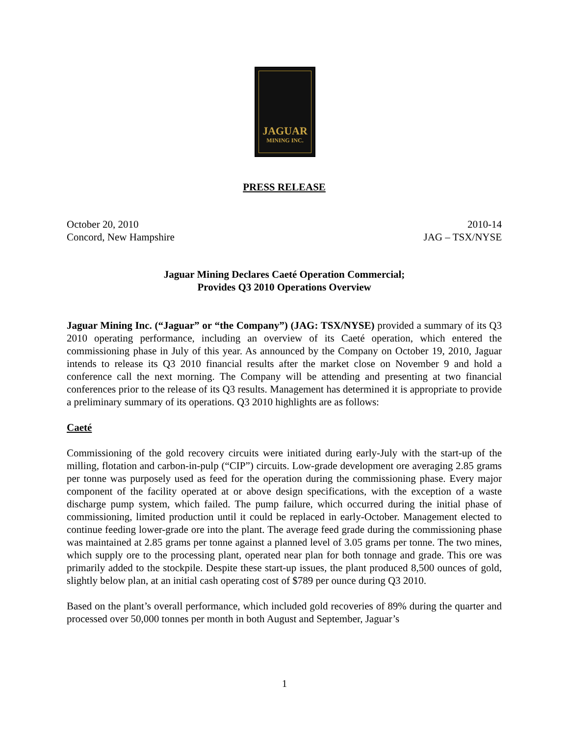JAGUAR
MINING INC.
PRESS RELEASE
October 20, 2010 2010-14
Concord, New Hampshire JAG – TSX/NYSE
Jaguar Mining Declares Caeté Operation Commercial;
Provides Q3 2010 Operations Overview
Jaguar Mining Inc. (“Jaguar” or “the Company”) (JAG: TSX/NYSE) provided a summary of its Q3 2010 operating performance, including an overview of its Caeté operation, which entered the commissioning phase in July of this year. As announced by the Company on October 19, 2010, Jaguar intends to release its Q3 2010 financial results after the market close on November 9 and hold a conference call the next morning. The Company will be attending and presenting at two financial conferences prior to the release of its Q3 results. Management has determined it is appropriate to provide a preliminary summary of its operations. Q3 2010 highlights are as follows:
Caeté
Commissioning of the gold recovery circuits were initiated during early-July with the start-up of the milling, flotation and carbon-in-pulp (“CIP”) circuits. Low-grade development ore averaging 2.85 grams per tonne was purposely used as feed for the operation during the commissioning phase. Every major component of the facility operated at or above design specifications, with the exception of a waste discharge pump system, which failed. The pump failure, which occurred during the initial phase of commissioning, limited production until it could be replaced in early-October. Management elected to continue feeding lower-grade ore into the plant. The average feed grade during the commissioning phase was maintained at 2.85 grams per tonne against a planned level of 3.05 grams per tonne. The two mines, which supply ore to the processing plant, operated near plan for both tonnage and grade. This ore was primarily added to the stockpile. Despite these start-up issues, the plant produced 8,500 ounces of gold, slightly below plan, at an initial cash operating cost of $789 per ounce during Q3 2010.
Based on the plant’s overall performance, which included gold recoveries of 89% during the quarter and processed over 50,000 tonnes per month in both August and September, Jaguar’s
1